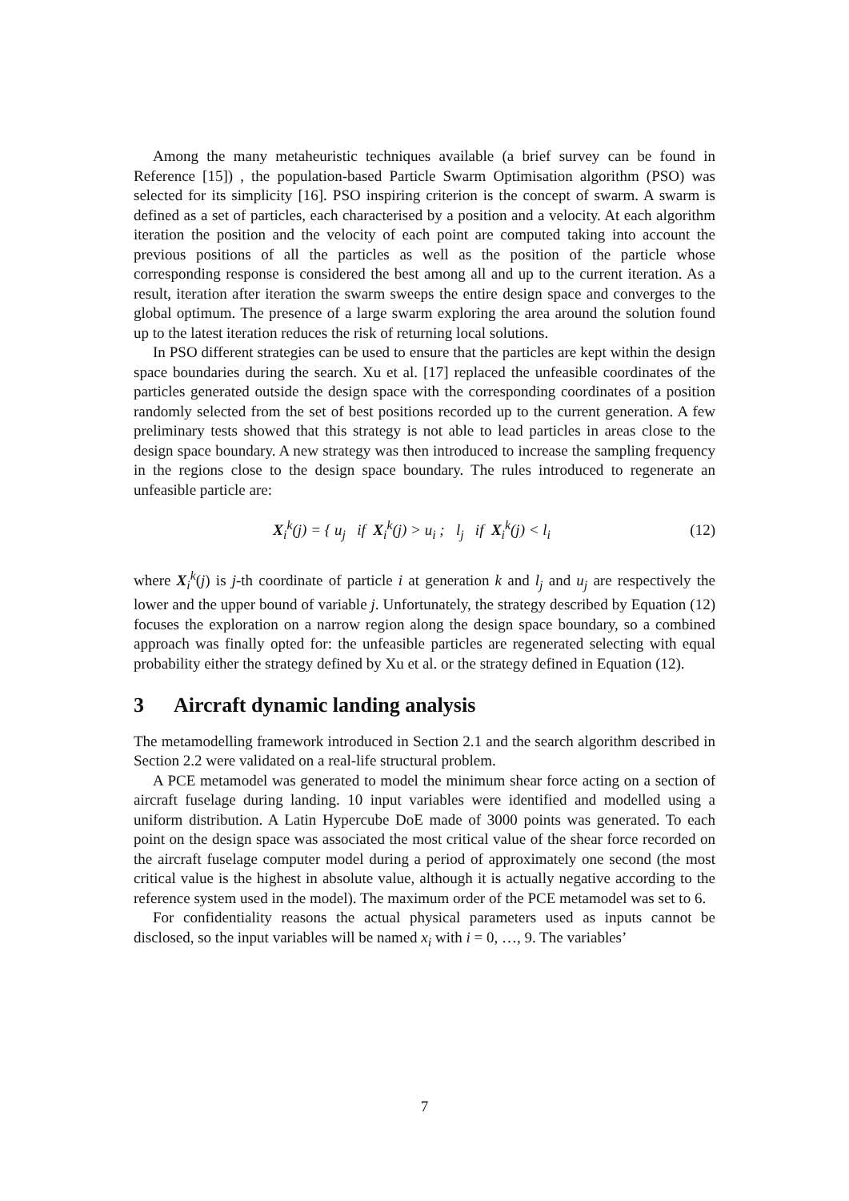Among the many metaheuristic techniques available (a brief survey can be found in Reference [15]) , the population-based Particle Swarm Optimisation algorithm (PSO) was selected for its simplicity [16]. PSO inspiring criterion is the concept of swarm. A swarm is defined as a set of particles, each characterised by a position and a velocity. At each algorithm iteration the position and the velocity of each point are computed taking into account the previous positions of all the particles as well as the position of the particle whose corresponding response is considered the best among all and up to the current iteration. As a result, iteration after iteration the swarm sweeps the entire design space and converges to the global optimum. The presence of a large swarm exploring the area around the solution found up to the latest iteration reduces the risk of returning local solutions.
In PSO different strategies can be used to ensure that the particles are kept within the design space boundaries during the search. Xu et al. [17] replaced the unfeasible coordinates of the particles generated outside the design space with the corresponding coordinates of a position randomly selected from the set of best positions recorded up to the current generation. A few preliminary tests showed that this strategy is not able to lead particles in areas close to the design space boundary. A new strategy was then introduced to increase the sampling frequency in the regions close to the design space boundary. The rules introduced to regenerate an unfeasible particle are:
X<sub>i</sub><sup>k</sup>(j) = { u<sub>j</sub> if X<sub>i</sub><sup>k</sup>(j) > u<sub>i</sub> ; l<sub>j</sub> if X<sub>i</sub><sup>k</sup>(j) < l<sub>i</sub>
(12)
where X<sub>i</sub><sup>k</sup>(j) is j-th coordinate of particle i at generation k and l<sub>j</sub> and u<sub>j</sub> are respectively the lower and the upper bound of variable j. Unfortunately, the strategy described by Equation (12) focuses the exploration on a narrow region along the design space boundary, so a combined approach was finally opted for: the unfeasible particles are regenerated selecting with equal probability either the strategy defined by Xu et al. or the strategy defined in Equation (12).
3 Aircraft dynamic landing analysis
The metamodelling framework introduced in Section 2.1 and the search algorithm described in Section 2.2 were validated on a real-life structural problem.
A PCE metamodel was generated to model the minimum shear force acting on a section of aircraft fuselage during landing. 10 input variables were identified and modelled using a uniform distribution. A Latin Hypercube DoE made of 3000 points was generated. To each point on the design space was associated the most critical value of the shear force recorded on the aircraft fuselage computer model during a period of approximately one second (the most critical value is the highest in absolute value, although it is actually negative according to the reference system used in the model). The maximum order of the PCE metamodel was set to 6.
For confidentiality reasons the actual physical parameters used as inputs cannot be disclosed, so the input variables will be named x<sub>i</sub> with i = 0, …, 9. The variables’
7